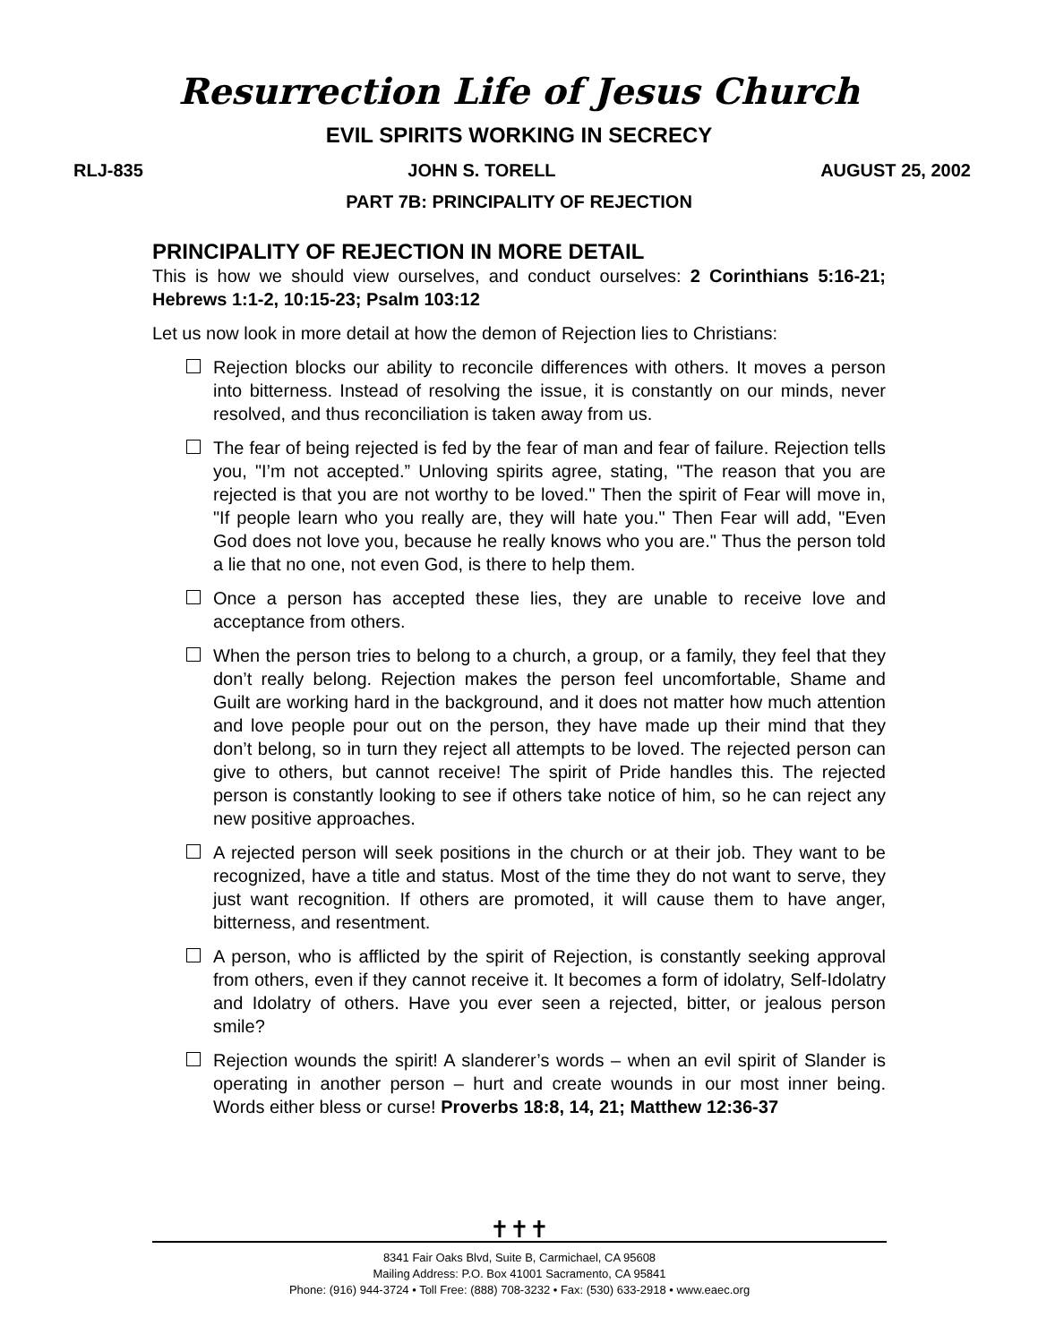Resurrection Life of Jesus Church
EVIL SPIRITS WORKING IN SECRECY
RLJ-835 JOHN S. TORELL AUGUST 25, 2002
PART 7B: PRINCIPALITY OF REJECTION
PRINCIPALITY OF REJECTION IN MORE DETAIL
This is how we should view ourselves, and conduct ourselves: 2 Corinthians 5:16-21; Hebrews 1:1-2, 10:15-23; Psalm 103:12
Let us now look in more detail at how the demon of Rejection lies to Christians:
Rejection blocks our ability to reconcile differences with others. It moves a person into bitterness. Instead of resolving the issue, it is constantly on our minds, never resolved, and thus reconciliation is taken away from us.
The fear of being rejected is fed by the fear of man and fear of failure. Rejection tells you, "I’m not accepted.” Unloving spirits agree, stating, "The reason that you are rejected is that you are not worthy to be loved." Then the spirit of Fear will move in, "If people learn who you really are, they will hate you." Then Fear will add, "Even God does not love you, because he really knows who you are." Thus the person told a lie that no one, not even God, is there to help them.
Once a person has accepted these lies, they are unable to receive love and acceptance from others.
When the person tries to belong to a church, a group, or a family, they feel that they don’t really belong. Rejection makes the person feel uncomfortable, Shame and Guilt are working hard in the background, and it does not matter how much attention and love people pour out on the person, they have made up their mind that they don’t belong, so in turn they reject all attempts to be loved. The rejected person can give to others, but cannot receive! The spirit of Pride handles this. The rejected person is constantly looking to see if others take notice of him, so he can reject any new positive approaches.
A rejected person will seek positions in the church or at their job. They want to be recognized, have a title and status. Most of the time they do not want to serve, they just want recognition. If others are promoted, it will cause them to have anger, bitterness, and resentment.
A person, who is afflicted by the spirit of Rejection, is constantly seeking approval from others, even if they cannot receive it. It becomes a form of idolatry, Self-Idolatry and Idolatry of others. Have you ever seen a rejected, bitter, or jealous person smile?
Rejection wounds the spirit! A slanderer’s words – when an evil spirit of Slander is operating in another person – hurt and create wounds in our most inner being. Words either bless or curse! Proverbs 18:8, 14, 21; Matthew 12:36-37
✝✝✝
8341 Fair Oaks Blvd, Suite B, Carmichael, CA 95608
Mailing Address: P.O. Box 41001 Sacramento, CA 95841
Phone: (916) 944-3724 • Toll Free: (888) 708-3232 • Fax: (530) 633-2918 • www.eaec.org